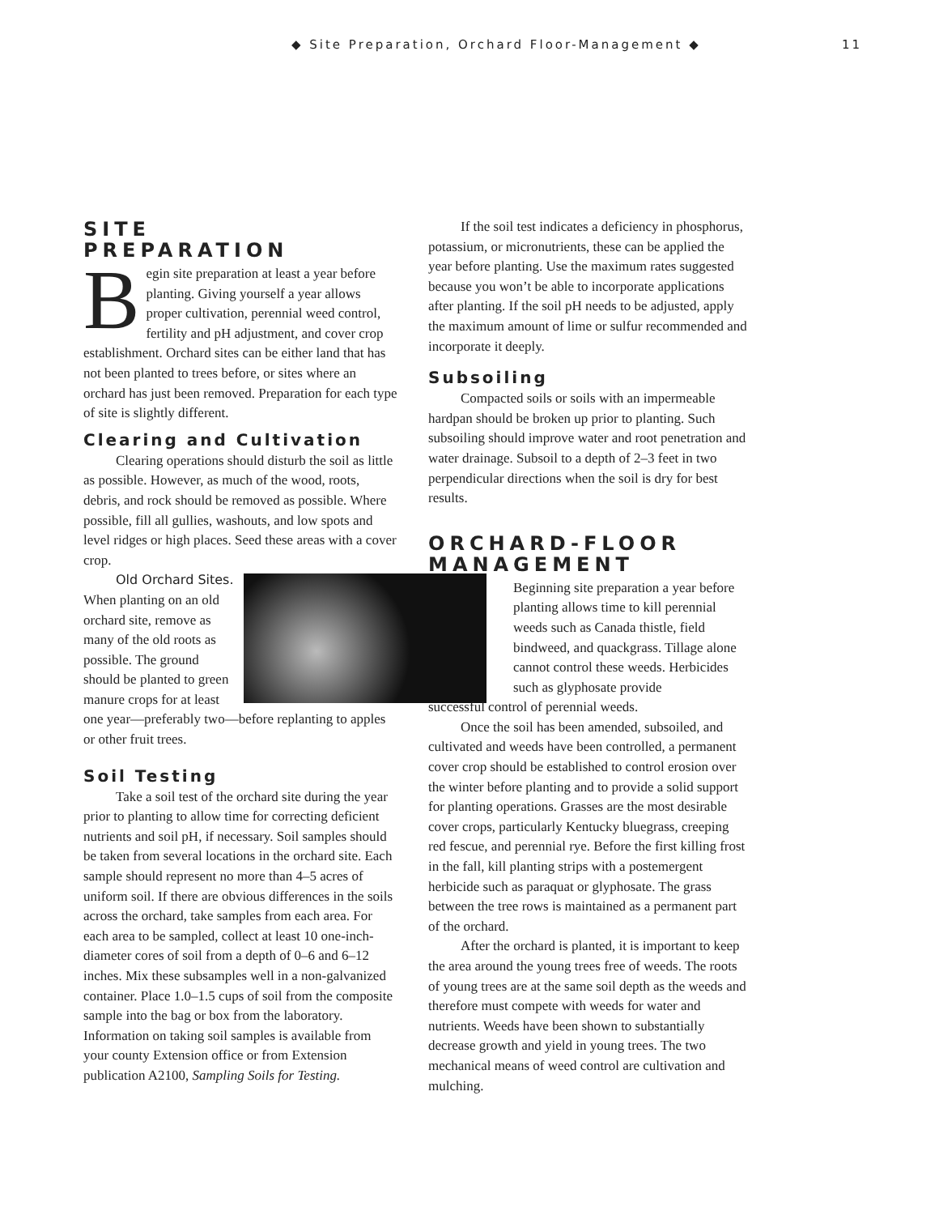◆ Site Preparation, Orchard Floor-Management ◆
11
SITE
PREPARATION
Begin site preparation at least a year before planting. Giving yourself a year allows proper cultivation, perennial weed control, fertility and pH adjustment, and cover crop establishment. Orchard sites can be either land that has not been planted to trees before, or sites where an orchard has just been removed. Preparation for each type of site is slightly different.
Clearing and Cultivation
Clearing operations should disturb the soil as little as possible. However, as much of the wood, roots, debris, and rock should be removed as possible. Where possible, fill all gullies, washouts, and low spots and level ridges or high places. Seed these areas with a cover crop.
Old Orchard Sites. When planting on an old orchard site, remove as many of the old roots as possible. The ground should be planted to green manure crops for at least one year—preferably two—before replanting to apples or other fruit trees.
Soil Testing
Take a soil test of the orchard site during the year prior to planting to allow time for correcting deficient nutrients and soil pH, if necessary. Soil samples should be taken from several locations in the orchard site. Each sample should represent no more than 4–5 acres of uniform soil. If there are obvious differences in the soils across the orchard, take samples from each area. For each area to be sampled, collect at least 10 one-inch-diameter cores of soil from a depth of 0–6 and 6–12 inches. Mix these subsamples well in a non-galvanized container. Place 1.0–1.5 cups of soil from the composite sample into the bag or box from the laboratory. Information on taking soil samples is available from your county Extension office or from Extension publication A2100, Sampling Soils for Testing.
If the soil test indicates a deficiency in phosphorus, potassium, or micronutrients, these can be applied the year before planting. Use the maximum rates suggested because you won’t be able to incorporate applications after planting. If the soil pH needs to be adjusted, apply the maximum amount of lime or sulfur recommended and incorporate it deeply.
Subsoiling
Compacted soils or soils with an impermeable hardpan should be broken up prior to planting. Such subsoiling should improve water and root penetration and water drainage. Subsoil to a depth of 2–3 feet in two perpendicular directions when the soil is dry for best results.
ORCHARD-FLOOR MANAGEMENT
Beginning site preparation a year before planting allows time to kill perennial weeds such as Canada thistle, field bindweed, and quackgrass. Tillage alone cannot control these weeds. Herbicides such as glyphosate provide
successful control of perennial weeds.
Once the soil has been amended, subsoiled, and cultivated and weeds have been controlled, a permanent cover crop should be established to control erosion over the winter before planting and to provide a solid support for planting operations. Grasses are the most desirable cover crops, particularly Kentucky bluegrass, creeping red fescue, and perennial rye. Before the first killing frost in the fall, kill planting strips with a postemergent herbicide such as paraquat or glyphosate. The grass between the tree rows is maintained as a permanent part of the orchard.
After the orchard is planted, it is important to keep the area around the young trees free of weeds. The roots of young trees are at the same soil depth as the weeds and therefore must compete with weeds for water and nutrients. Weeds have been shown to substantially decrease growth and yield in young trees. The two mechanical means of weed control are cultivation and mulching.